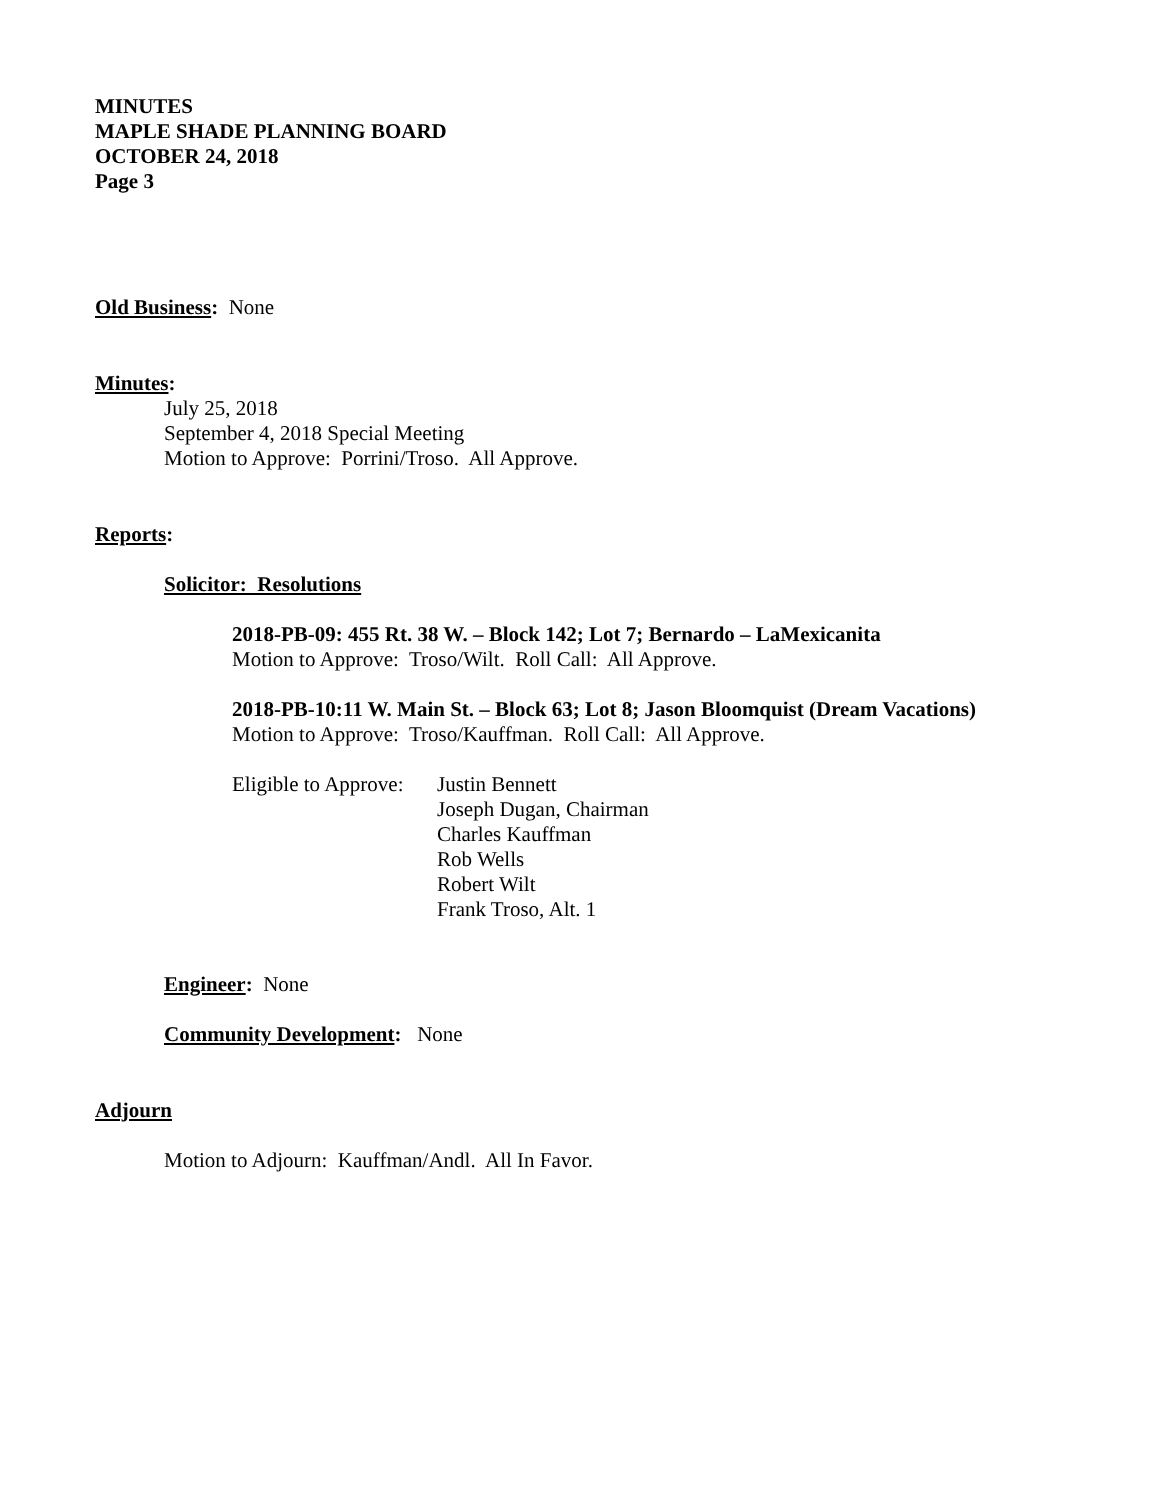MINUTES
MAPLE SHADE PLANNING BOARD
OCTOBER 24, 2018
Page 3
Old Business: None
Minutes:
July 25, 2018
September 4, 2018 Special Meeting
Motion to Approve: Porrini/Troso. All Approve.
Reports:
Solicitor: Resolutions
2018-PB-09: 455 Rt. 38 W. – Block 142; Lot 7; Bernardo – LaMexicanita
Motion to Approve: Troso/Wilt. Roll Call: All Approve.
2018-PB-10:11 W. Main St. – Block 63; Lot 8; Jason Bloomquist (Dream Vacations)
Motion to Approve: Troso/Kauffman. Roll Call: All Approve.
Eligible to Approve:
Justin Bennett
Joseph Dugan, Chairman
Charles Kauffman
Rob Wells
Robert Wilt
Frank Troso, Alt. 1
Engineer: None
Community Development: None
Adjourn
Motion to Adjourn: Kauffman/Andl. All In Favor.